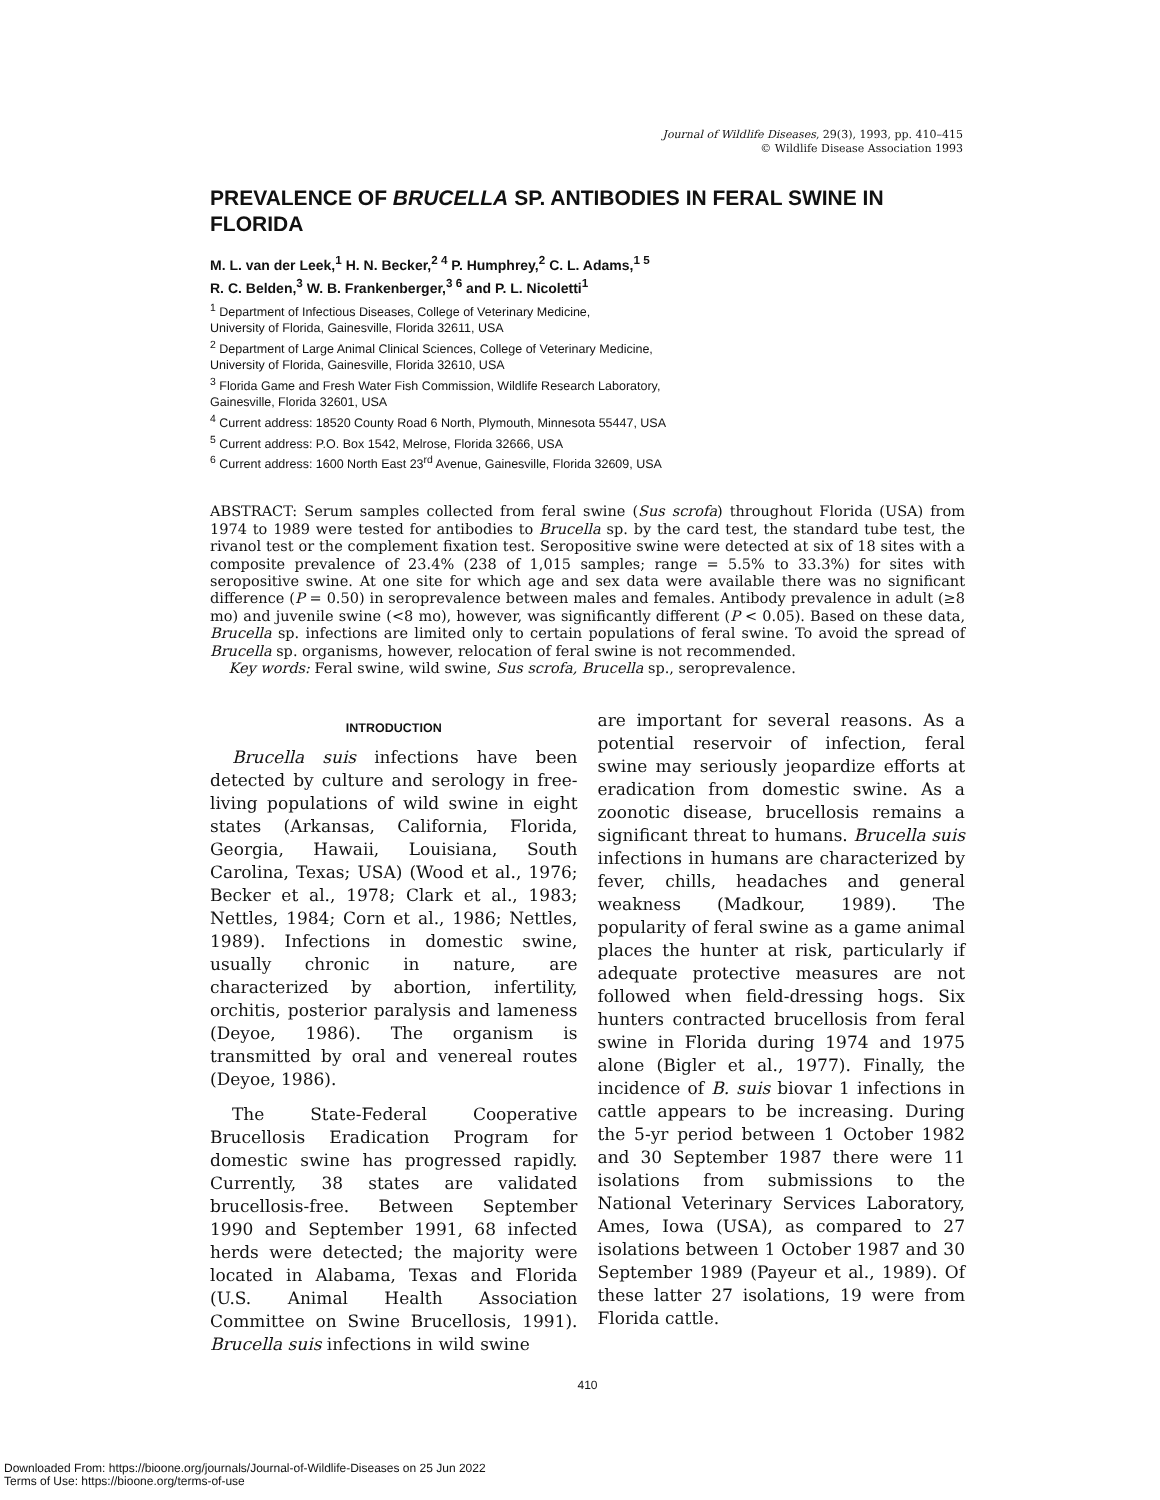Journal of Wildlife Diseases, 29(3), 1993, pp. 410–415
© Wildlife Disease Association 1993
PREVALENCE OF BRUCELLA SP. ANTIBODIES IN FERAL SWINE IN FLORIDA
M. L. van der Leek,<sup>1</sup> H. N. Becker,<sup>2 4</sup> P. Humphrey,<sup>2</sup> C. L. Adams,<sup>1 5</sup>
R. C. Belden,<sup>3</sup> W. B. Frankenberger,<sup>3 6</sup> and P. L. Nicoletti<sup>1</sup>
<sup>1</sup> Department of Infectious Diseases, College of Veterinary Medicine,
University of Florida, Gainesville, Florida 32611, USA
<sup>2</sup> Department of Large Animal Clinical Sciences, College of Veterinary Medicine,
University of Florida, Gainesville, Florida 32610, USA
<sup>3</sup> Florida Game and Fresh Water Fish Commission, Wildlife Research Laboratory,
Gainesville, Florida 32601, USA
<sup>4</sup> Current address: 18520 County Road 6 North, Plymouth, Minnesota 55447, USA
<sup>5</sup> Current address: P.O. Box 1542, Melrose, Florida 32666, USA
<sup>6</sup> Current address: 1600 North East 23<sup>rd</sup> Avenue, Gainesville, Florida 32609, USA
ABSTRACT: Serum samples collected from feral swine (Sus scrofa) throughout Florida (USA) from 1974 to 1989 were tested for antibodies to Brucella sp. by the card test, the standard tube test, the rivanol test or the complement fixation test. Seropositive swine were detected at six of 18 sites with a composite prevalence of 23.4% (238 of 1,015 samples; range = 5.5% to 33.3%) for sites with seropositive swine. At one site for which age and sex data were available there was no significant difference (P = 0.50) in seroprevalence between males and females. Antibody prevalence in adult (≥8 mo) and juvenile swine (<8 mo), however, was significantly different (P < 0.05). Based on these data, Brucella sp. infections are limited only to certain populations of feral swine. To avoid the spread of Brucella sp. organisms, however, relocation of feral swine is not recommended.
Key words: Feral swine, wild swine, Sus scrofa, Brucella sp., seroprevalence.
INTRODUCTION
Brucella suis infections have been detected by culture and serology in free-living populations of wild swine in eight states (Arkansas, California, Florida, Georgia, Hawaii, Louisiana, South Carolina, Texas; USA) (Wood et al., 1976; Becker et al., 1978; Clark et al., 1983; Nettles, 1984; Corn et al., 1986; Nettles, 1989). Infections in domestic swine, usually chronic in nature, are characterized by abortion, infertility, orchitis, posterior paralysis and lameness (Deyoe, 1986). The organism is transmitted by oral and venereal routes (Deyoe, 1986).
The State-Federal Cooperative Brucellosis Eradication Program for domestic swine has progressed rapidly. Currently, 38 states are validated brucellosis-free. Between September 1990 and September 1991, 68 infected herds were detected; the majority were located in Alabama, Texas and Florida (U.S. Animal Health Association Committee on Swine Brucellosis, 1991). Brucella suis infections in wild swine
are important for several reasons. As a potential reservoir of infection, feral swine may seriously jeopardize efforts at eradication from domestic swine. As a zoonotic disease, brucellosis remains a significant threat to humans. Brucella suis infections in humans are characterized by fever, chills, headaches and general weakness (Madkour, 1989). The popularity of feral swine as a game animal places the hunter at risk, particularly if adequate protective measures are not followed when field-dressing hogs. Six hunters contracted brucellosis from feral swine in Florida during 1974 and 1975 alone (Bigler et al., 1977). Finally, the incidence of B. suis biovar 1 infections in cattle appears to be increasing. During the 5-yr period between 1 October 1982 and 30 September 1987 there were 11 isolations from submissions to the National Veterinary Services Laboratory, Ames, Iowa (USA), as compared to 27 isolations between 1 October 1987 and 30 September 1989 (Payeur et al., 1989). Of these latter 27 isolations, 19 were from Florida cattle.
410
Downloaded From: https://bioone.org/journals/Journal-of-Wildlife-Diseases on 25 Jun 2022
Terms of Use: https://bioone.org/terms-of-use